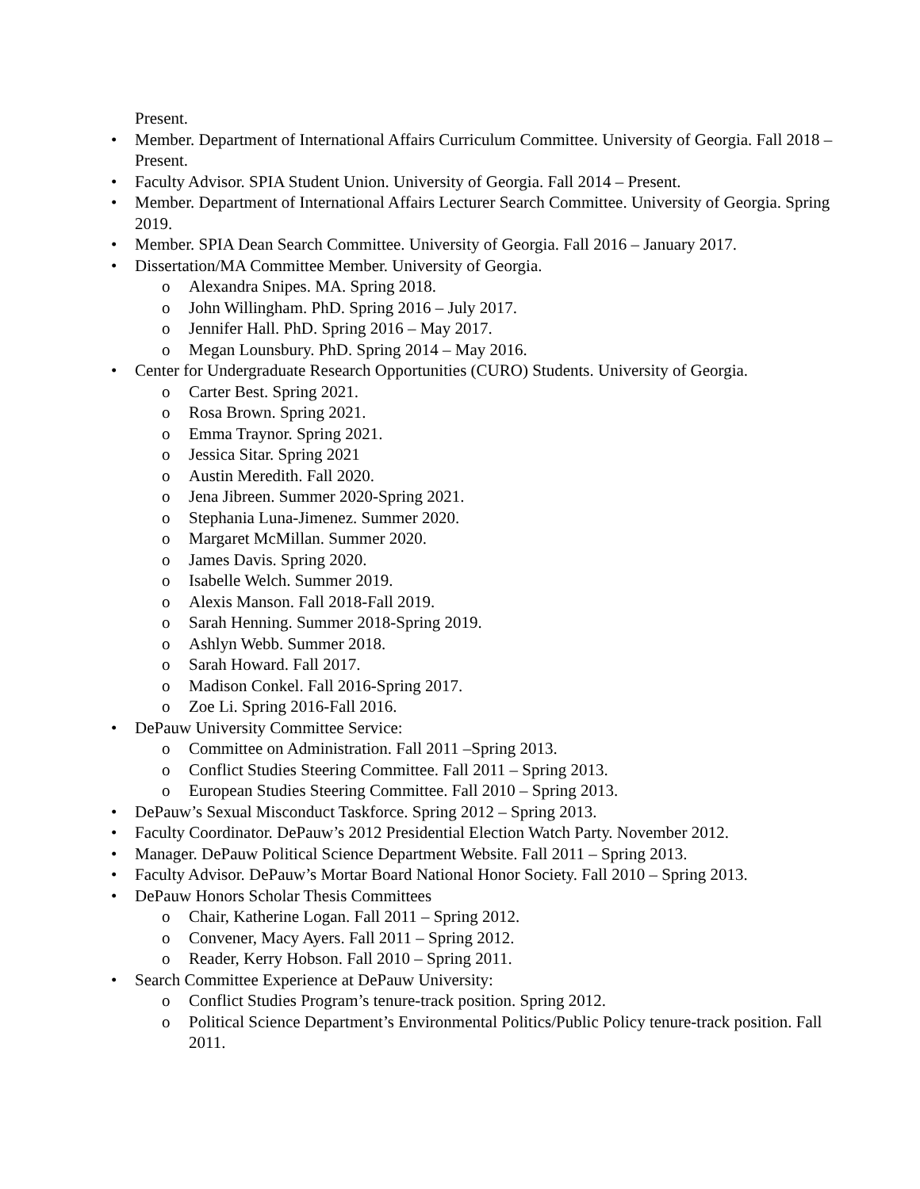Present.
• Member. Department of International Affairs Curriculum Committee. University of Georgia. Fall 2018 – Present.
• Faculty Advisor. SPIA Student Union. University of Georgia. Fall 2014 – Present.
• Member. Department of International Affairs Lecturer Search Committee. University of Georgia. Spring 2019.
• Member. SPIA Dean Search Committee. University of Georgia. Fall 2016 – January 2017.
• Dissertation/MA Committee Member. University of Georgia.
o Alexandra Snipes. MA. Spring 2018.
o John Willingham. PhD. Spring 2016 – July 2017.
o Jennifer Hall. PhD. Spring 2016 – May 2017.
o Megan Lounsbury. PhD. Spring 2014 – May 2016.
• Center for Undergraduate Research Opportunities (CURO) Students. University of Georgia.
o Carter Best. Spring 2021.
o Rosa Brown. Spring 2021.
o Emma Traynor. Spring 2021.
o Jessica Sitar. Spring 2021
o Austin Meredith. Fall 2020.
o Jena Jibreen. Summer 2020-Spring 2021.
o Stephania Luna-Jimenez. Summer 2020.
o Margaret McMillan. Summer 2020.
o James Davis. Spring 2020.
o Isabelle Welch. Summer 2019.
o Alexis Manson. Fall 2018-Fall 2019.
o Sarah Henning. Summer 2018-Spring 2019.
o Ashlyn Webb. Summer 2018.
o Sarah Howard. Fall 2017.
o Madison Conkel. Fall 2016-Spring 2017.
o Zoe Li. Spring 2016-Fall 2016.
• DePauw University Committee Service:
o Committee on Administration. Fall 2011 –Spring 2013.
o Conflict Studies Steering Committee. Fall 2011 – Spring 2013.
o European Studies Steering Committee. Fall 2010 – Spring 2013.
• DePauw’s Sexual Misconduct Taskforce. Spring 2012 – Spring 2013.
• Faculty Coordinator. DePauw’s 2012 Presidential Election Watch Party. November 2012.
• Manager. DePauw Political Science Department Website. Fall 2011 – Spring 2013.
• Faculty Advisor. DePauw’s Mortar Board National Honor Society. Fall 2010 – Spring 2013.
• DePauw Honors Scholar Thesis Committees
o Chair, Katherine Logan. Fall 2011 – Spring 2012.
o Convener, Macy Ayers. Fall 2011 – Spring 2012.
o Reader, Kerry Hobson. Fall 2010 – Spring 2011.
• Search Committee Experience at DePauw University:
o Conflict Studies Program’s tenure-track position. Spring 2012.
o Political Science Department’s Environmental Politics/Public Policy tenure-track position. Fall 2011.